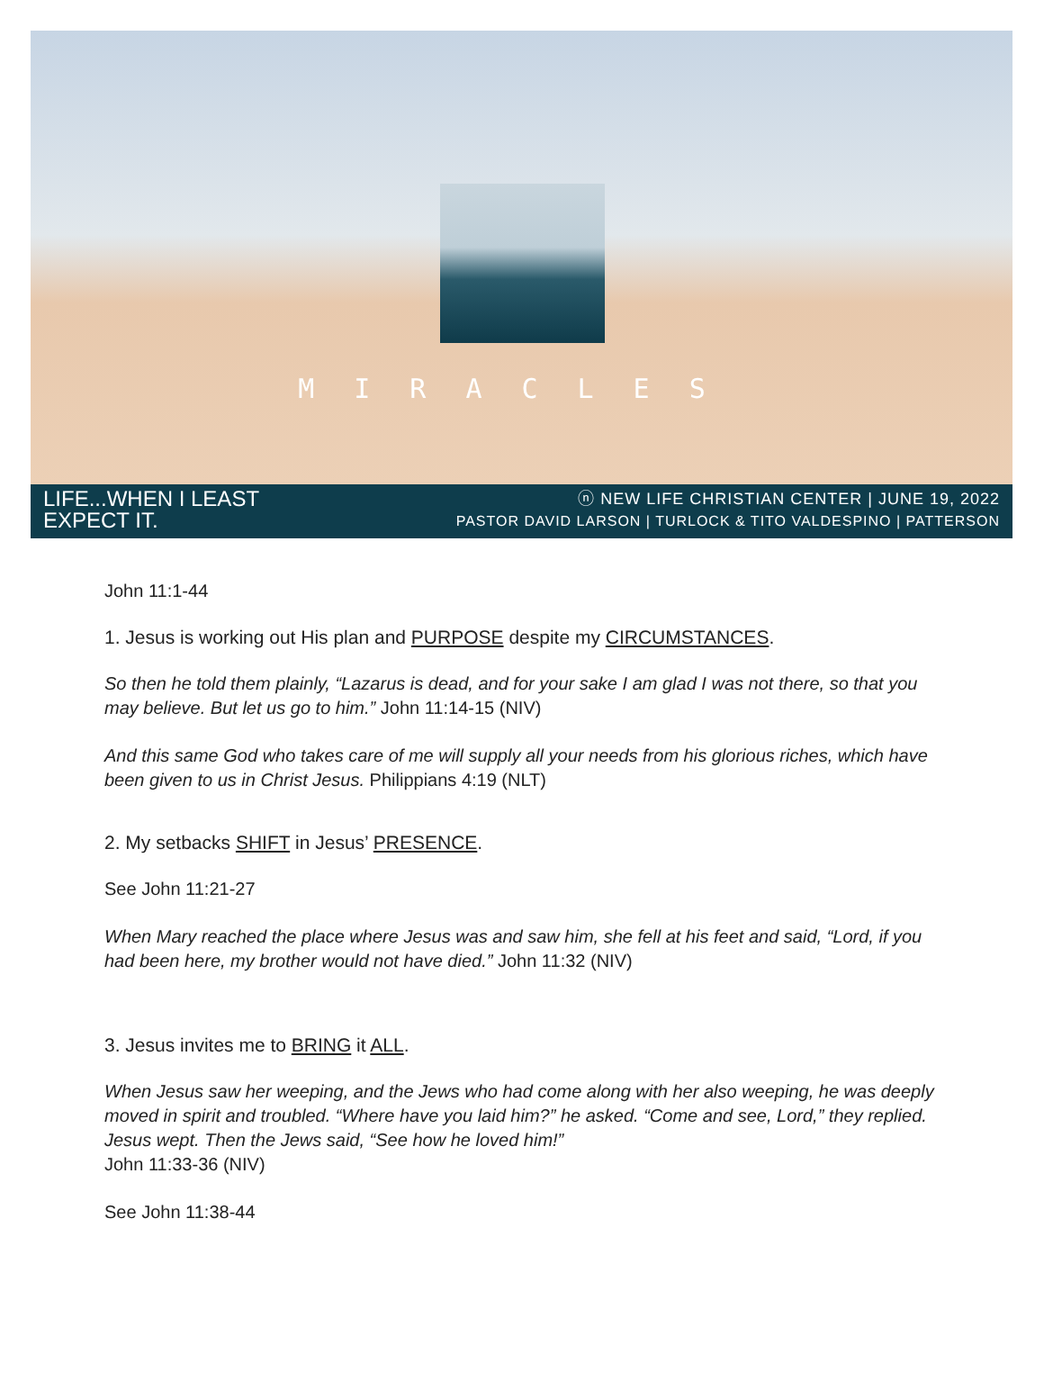MIRACLES
LIFE...WHEN I LEAST
EXPECT IT.
ⓝ NEW LIFE CHRISTIAN CENTER | JUNE 19, 2022
PASTOR DAVID LARSON | TURLOCK & TITO VALDESPINO | PATTERSON
John 11:1-44
1. Jesus is working out His plan and PURPOSE despite my CIRCUMSTANCES.
So then he told them plainly, “Lazarus is dead, and for your sake I am glad I was not there, so that you may believe. But let us go to him.” John 11:14-15 (NIV)
And this same God who takes care of me will supply all your needs from his glorious riches, which have been given to us in Christ Jesus. Philippians 4:19 (NLT)
2. My setbacks SHIFT in Jesus’ PRESENCE.
See John 11:21-27
When Mary reached the place where Jesus was and saw him, she fell at his feet and said, “Lord, if you had been here, my brother would not have died.” John 11:32 (NIV)
3. Jesus invites me to BRING it ALL.
When Jesus saw her weeping, and the Jews who had come along with her also weeping, he was deeply moved in spirit and troubled. “Where have you laid him?” he asked. “Come and see, Lord,” they replied. Jesus wept. Then the Jews said, “See how he loved him!”
John 11:33-36 (NIV)
See John 11:38-44